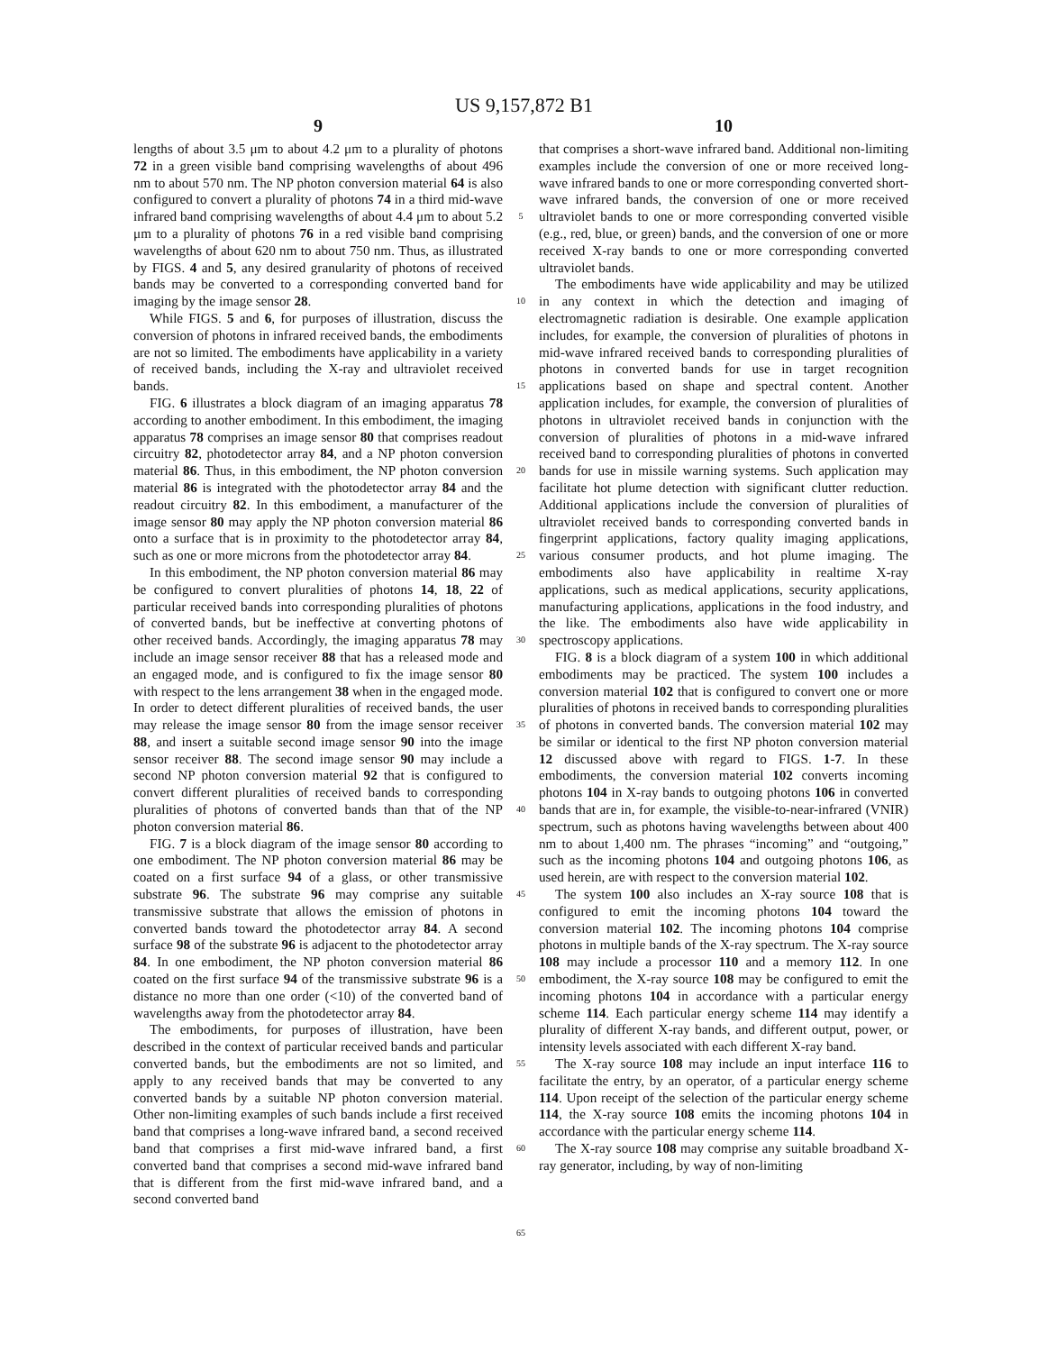US 9,157,872 B1
9
lengths of about 3.5 μm to about 4.2 μm to a plurality of photons 72 in a green visible band comprising wavelengths of about 496 nm to about 570 nm. The NP photon conversion material 64 is also configured to convert a plurality of photons 74 in a third mid-wave infrared band comprising wavelengths of about 4.4 μm to about 5.2 μm to a plurality of photons 76 in a red visible band comprising wavelengths of about 620 nm to about 750 nm. Thus, as illustrated by FIGS. 4 and 5, any desired granularity of photons of received bands may be converted to a corresponding converted band for imaging by the image sensor 28.
While FIGS. 5 and 6, for purposes of illustration, discuss the conversion of photons in infrared received bands, the embodiments are not so limited. The embodiments have applicability in a variety of received bands, including the X-ray and ultraviolet received bands.
FIG. 6 illustrates a block diagram of an imaging apparatus 78 according to another embodiment. In this embodiment, the imaging apparatus 78 comprises an image sensor 80 that comprises readout circuitry 82, photodetector array 84, and a NP photon conversion material 86. Thus, in this embodiment, the NP photon conversion material 86 is integrated with the photodetector array 84 and the readout circuitry 82. In this embodiment, a manufacturer of the image sensor 80 may apply the NP photon conversion material 86 onto a surface that is in proximity to the photodetector array 84, such as one or more microns from the photodetector array 84.
In this embodiment, the NP photon conversion material 86 may be configured to convert pluralities of photons 14, 18, 22 of particular received bands into corresponding pluralities of photons of converted bands, but be ineffective at converting photons of other received bands. Accordingly, the imaging apparatus 78 may include an image sensor receiver 88 that has a released mode and an engaged mode, and is configured to fix the image sensor 80 with respect to the lens arrangement 38 when in the engaged mode. In order to detect different pluralities of received bands, the user may release the image sensor 80 from the image sensor receiver 88, and insert a suitable second image sensor 90 into the image sensor receiver 88. The second image sensor 90 may include a second NP photon conversion material 92 that is configured to convert different pluralities of received bands to corresponding pluralities of photons of converted bands than that of the NP photon conversion material 86.
FIG. 7 is a block diagram of the image sensor 80 according to one embodiment. The NP photon conversion material 86 may be coated on a first surface 94 of a glass, or other transmissive substrate 96. The substrate 96 may comprise any suitable transmissive substrate that allows the emission of photons in converted bands toward the photodetector array 84. A second surface 98 of the substrate 96 is adjacent to the photodetector array 84. In one embodiment, the NP photon conversion material 86 coated on the first surface 94 of the transmissive substrate 96 is a distance no more than one order (<10) of the converted band of wavelengths away from the photodetector array 84.
The embodiments, for purposes of illustration, have been described in the context of particular received bands and particular converted bands, but the embodiments are not so limited, and apply to any received bands that may be converted to any converted bands by a suitable NP photon conversion material. Other non-limiting examples of such bands include a first received band that comprises a long-wave infrared band, a second received band that comprises a first mid-wave infrared band, a first converted band that comprises a second mid-wave infrared band that is different from the first mid-wave infrared band, and a second converted band
5
10
15
20
25
30
35
40
45
50
55
60
65
10
that comprises a short-wave infrared band. Additional non-limiting examples include the conversion of one or more received long-wave infrared bands to one or more corresponding converted short-wave infrared bands, the conversion of one or more received ultraviolet bands to one or more corresponding converted visible (e.g., red, blue, or green) bands, and the conversion of one or more received X-ray bands to one or more corresponding converted ultraviolet bands.
The embodiments have wide applicability and may be utilized in any context in which the detection and imaging of electromagnetic radiation is desirable. One example application includes, for example, the conversion of pluralities of photons in mid-wave infrared received bands to corresponding pluralities of photons in converted bands for use in target recognition applications based on shape and spectral content. Another application includes, for example, the conversion of pluralities of photons in ultraviolet received bands in conjunction with the conversion of pluralities of photons in a mid-wave infrared received band to corresponding pluralities of photons in converted bands for use in missile warning systems. Such application may facilitate hot plume detection with significant clutter reduction. Additional applications include the conversion of pluralities of ultraviolet received bands to corresponding converted bands in fingerprint applications, factory quality imaging applications, various consumer products, and hot plume imaging. The embodiments also have applicability in realtime X-ray applications, such as medical applications, security applications, manufacturing applications, applications in the food industry, and the like. The embodiments also have wide applicability in spectroscopy applications.
FIG. 8 is a block diagram of a system 100 in which additional embodiments may be practiced. The system 100 includes a conversion material 102 that is configured to convert one or more pluralities of photons in received bands to corresponding pluralities of photons in converted bands. The conversion material 102 may be similar or identical to the first NP photon conversion material 12 discussed above with regard to FIGS. 1-7. In these embodiments, the conversion material 102 converts incoming photons 104 in X-ray bands to outgoing photons 106 in converted bands that are in, for example, the visible-to-near-infrared (VNIR) spectrum, such as photons having wavelengths between about 400 nm to about 1,400 nm. The phrases “incoming” and “outgoing,” such as the incoming photons 104 and outgoing photons 106, as used herein, are with respect to the conversion material 102.
The system 100 also includes an X-ray source 108 that is configured to emit the incoming photons 104 toward the conversion material 102. The incoming photons 104 comprise photons in multiple bands of the X-ray spectrum. The X-ray source 108 may include a processor 110 and a memory 112. In one embodiment, the X-ray source 108 may be configured to emit the incoming photons 104 in accordance with a particular energy scheme 114. Each particular energy scheme 114 may identify a plurality of different X-ray bands, and different output, power, or intensity levels associated with each different X-ray band.
The X-ray source 108 may include an input interface 116 to facilitate the entry, by an operator, of a particular energy scheme 114. Upon receipt of the selection of the particular energy scheme 114, the X-ray source 108 emits the incoming photons 104 in accordance with the particular energy scheme 114.
The X-ray source 108 may comprise any suitable broadband X-ray generator, including, by way of non-limiting